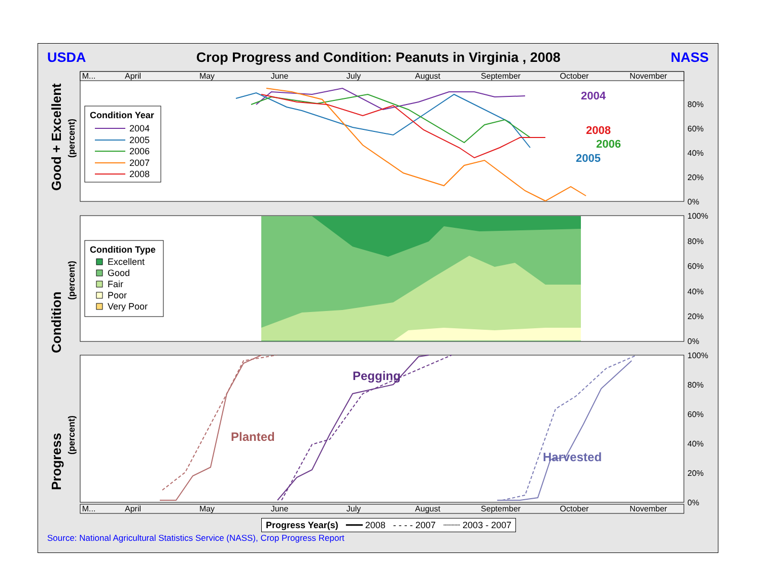USDA Crop Progress and Condition: Peanuts in Virginia , 2008 NASS
M...
April
May
June
July
August
September
October
November
M...
April
May
June
July
August
September
October
November
80%
60%
40%
20%
0%
100%
80%
60%
40%
20%
0%
100%
80%
60%
40%
20%
0%
2004
2008
2006
2005
Good + Excellent
Condition
Progress
(percent)
(percent)
(percent)
Condition Year
2004
2005
2006
2007
2008
Condition Type
Excellent
Good
Fair
Poor
Very Poor
Planted
Pegging
Harvested
Progress Year(s) ━━━ 2008 - - - - 2007 ┈┈┈ 2003 - 2007
Source: National Agricultural Statistics Service (NASS), Crop Progress Report